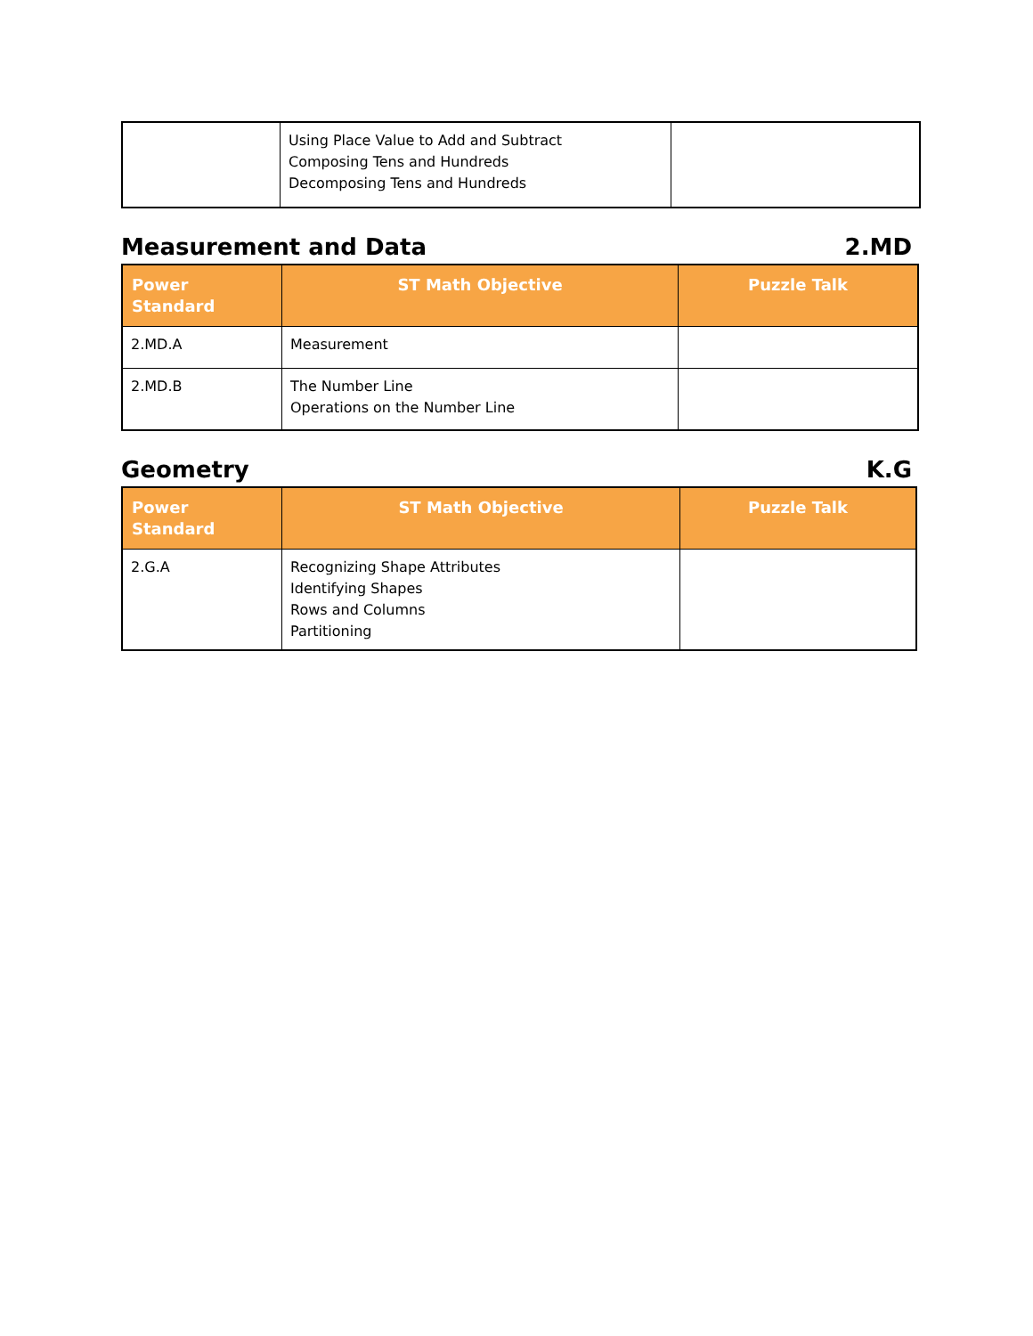| | Using Place Value to Add and Subtract Composing Tens and Hundreds Decomposing Tens and Hundreds | |
Measurement and Data 2.MD
| Power Standard | ST Math Objective | Puzzle Talk |
| --- | --- | --- |
| 2.MD.A | Measurement | |
| 2.MD.B | The Number Line Operations on the Number Line | |
Geometry K.G
| Power Standard | ST Math Objective | Puzzle Talk |
| --- | --- | --- |
| 2.G.A | Recognizing Shape Attributes Identifying Shapes Rows and Columns Partitioning | |